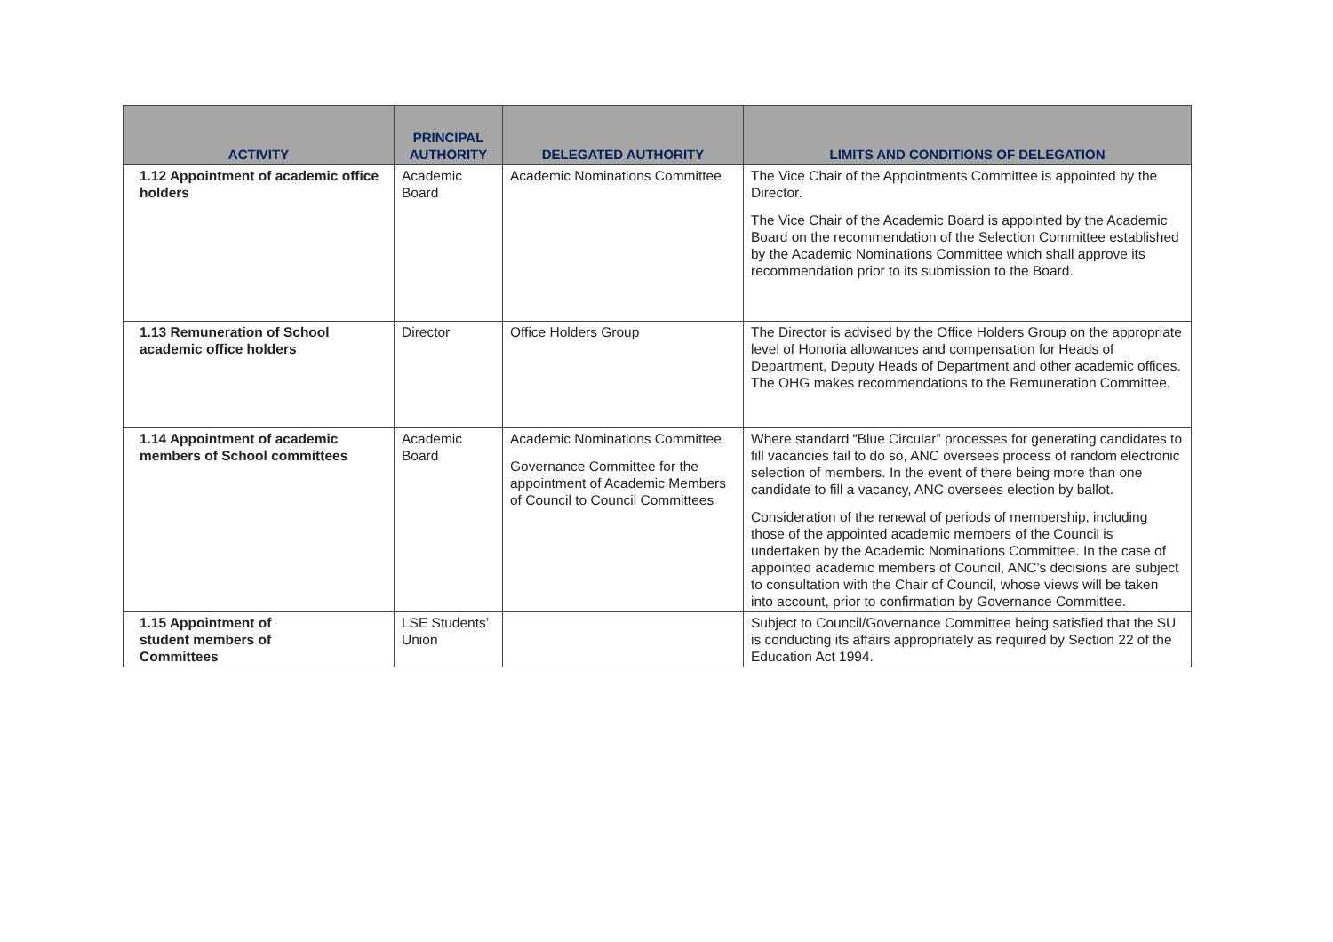| ACTIVITY | PRINCIPAL AUTHORITY | DELEGATED AUTHORITY | LIMITS AND CONDITIONS OF DELEGATION |
| --- | --- | --- | --- |
| 1.12 Appointment of academic office holders | Academic Board | Academic Nominations Committee | The Vice Chair of the Appointments Committee is appointed by the Director. The Vice Chair of the Academic Board is appointed by the Academic Board on the recommendation of the Selection Committee established by the Academic Nominations Committee which shall approve its recommendation prior to its submission to the Board. |
| 1.13 Remuneration of School academic office holders | Director | Office Holders Group | The Director is advised by the Office Holders Group on the appropriate level of Honoria allowances and compensation for Heads of Department, Deputy Heads of Department and other academic offices. The OHG makes recommendations to the Remuneration Committee. |
| 1.14 Appointment of academic members of School committees | Academic Board | Academic Nominations Committee Governance Committee for the appointment of Academic Members of Council to Council Committees | Where standard “Blue Circular” processes for generating candidates to fill vacancies fail to do so, ANC oversees process of random electronic selection of members. In the event of there being more than one candidate to fill a vacancy, ANC oversees election by ballot. Consideration of the renewal of periods of membership, including those of the appointed academic members of the Council is undertaken by the Academic Nominations Committee. In the case of appointed academic members of Council, ANC’s decisions are subject to consultation with the Chair of Council, whose views will be taken into account, prior to confirmation by Governance Committee. |
| 1.15 Appointment of student members of Committees | LSE Students’ Union | | Subject to Council/Governance Committee being satisfied that the SU is conducting its affairs appropriately as required by Section 22 of the Education Act 1994. |